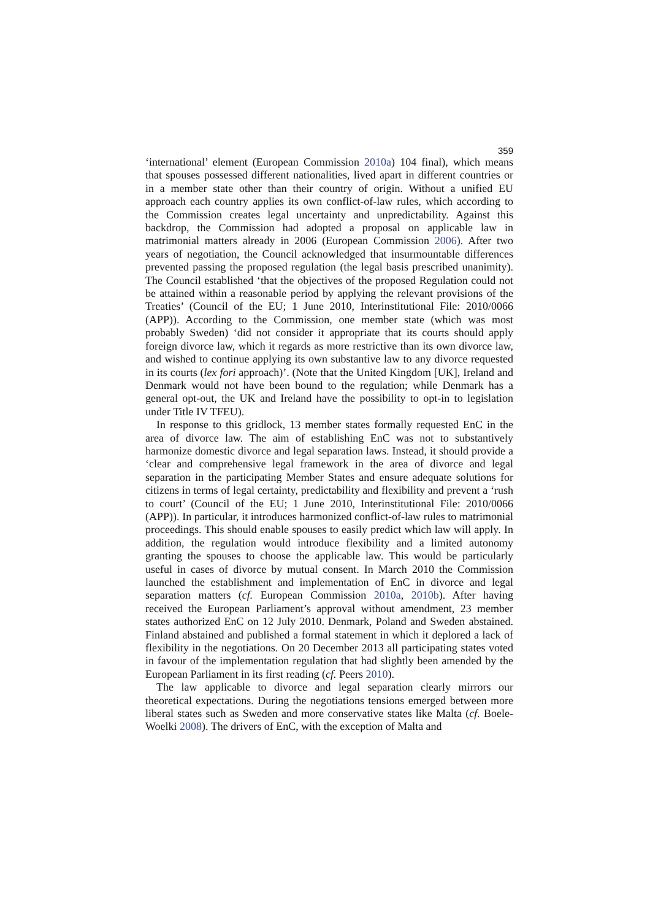359
‘international’ element (European Commission 2010a) 104 final), which means that spouses possessed different nationalities, lived apart in different countries or in a member state other than their country of origin. Without a unified EU approach each country applies its own conflict-of-law rules, which according to the Commission creates legal uncertainty and unpredictability. Against this backdrop, the Commission had adopted a proposal on applicable law in matrimonial matters already in 2006 (European Commission 2006). After two years of negotiation, the Council acknowledged that insurmountable differences prevented passing the proposed regulation (the legal basis prescribed unanimity). The Council established ‘that the objectives of the proposed Regulation could not be attained within a reasonable period by applying the relevant provisions of the Treaties’ (Council of the EU; 1 June 2010, Interinstitutional File: 2010/0066 (APP)). According to the Commission, one member state (which was most probably Sweden) ‘did not consider it appropriate that its courts should apply foreign divorce law, which it regards as more restrictive than its own divorce law, and wished to continue applying its own substantive law to any divorce requested in its courts (lex fori approach)’. (Note that the United Kingdom [UK], Ireland and Denmark would not have been bound to the regulation; while Denmark has a general opt-out, the UK and Ireland have the possibility to opt-in to legislation under Title IV TFEU).
In response to this gridlock, 13 member states formally requested EnC in the area of divorce law. The aim of establishing EnC was not to substantively harmonize domestic divorce and legal separation laws. Instead, it should provide a ‘clear and comprehensive legal framework in the area of divorce and legal separation in the participating Member States and ensure adequate solutions for citizens in terms of legal certainty, predictability and flexibility and prevent a ‘rush to court’ (Council of the EU; 1 June 2010, Interinstitutional File: 2010/0066 (APP)). In particular, it introduces harmonized conflict-of-law rules to matrimonial proceedings. This should enable spouses to easily predict which law will apply. In addition, the regulation would introduce flexibility and a limited autonomy granting the spouses to choose the applicable law. This would be particularly useful in cases of divorce by mutual consent. In March 2010 the Commission launched the establishment and implementation of EnC in divorce and legal separation matters (cf. European Commission 2010a, 2010b). After having received the European Parliament’s approval without amendment, 23 member states authorized EnC on 12 July 2010. Denmark, Poland and Sweden abstained. Finland abstained and published a formal statement in which it deplored a lack of flexibility in the negotiations. On 20 December 2013 all participating states voted in favour of the implementation regulation that had slightly been amended by the European Parliament in its first reading (cf. Peers 2010).
The law applicable to divorce and legal separation clearly mirrors our theoretical expectations. During the negotiations tensions emerged between more liberal states such as Sweden and more conservative states like Malta (cf. Boele-Woelki 2008). The drivers of EnC, with the exception of Malta and